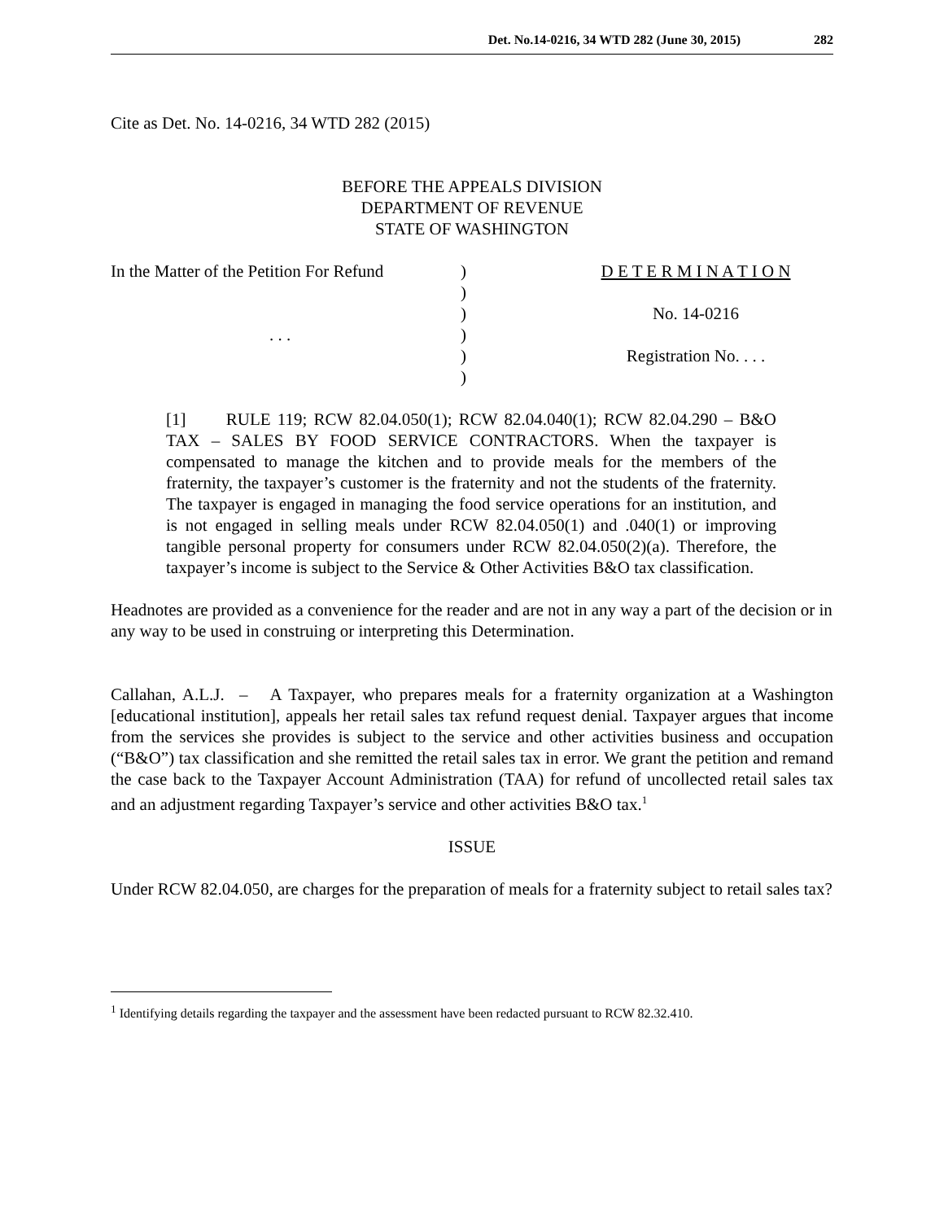Det. No.14-0216, 34 WTD 282 (June 30, 2015) 282
Cite as Det. No. 14-0216, 34 WTD 282 (2015)
BEFORE THE APPEALS DIVISION
DEPARTMENT OF REVENUE
STATE OF WASHINGTON
| In the Matter of the Petition For Refund | ) | D E T E R M I N A T I O N |
| | ) | |
| | ) | No. 14-0216 |
| . . . | ) | |
| | ) | Registration No. . . . |
| | ) | |
[1] RULE 119; RCW 82.04.050(1); RCW 82.04.040(1); RCW 82.04.290 – B&O TAX – SALES BY FOOD SERVICE CONTRACTORS. When the taxpayer is compensated to manage the kitchen and to provide meals for the members of the fraternity, the taxpayer’s customer is the fraternity and not the students of the fraternity. The taxpayer is engaged in managing the food service operations for an institution, and is not engaged in selling meals under RCW 82.04.050(1) and .040(1) or improving tangible personal property for consumers under RCW 82.04.050(2)(a). Therefore, the taxpayer’s income is subject to the Service & Other Activities B&O tax classification.
Headnotes are provided as a convenience for the reader and are not in any way a part of the decision or in any way to be used in construing or interpreting this Determination.
Callahan, A.L.J. – A Taxpayer, who prepares meals for a fraternity organization at a Washington [educational institution], appeals her retail sales tax refund request denial. Taxpayer argues that income from the services she provides is subject to the service and other activities business and occupation (“B&O”) tax classification and she remitted the retail sales tax in error. We grant the petition and remand the case back to the Taxpayer Account Administration (TAA) for refund of uncollected retail sales tax and an adjustment regarding Taxpayer’s service and other activities B&O tax.<sup>1</sup>
ISSUE
Under RCW 82.04.050, are charges for the preparation of meals for a fraternity subject to retail sales tax?
<sup>1</sup> Identifying details regarding the taxpayer and the assessment have been redacted pursuant to RCW 82.32.410.